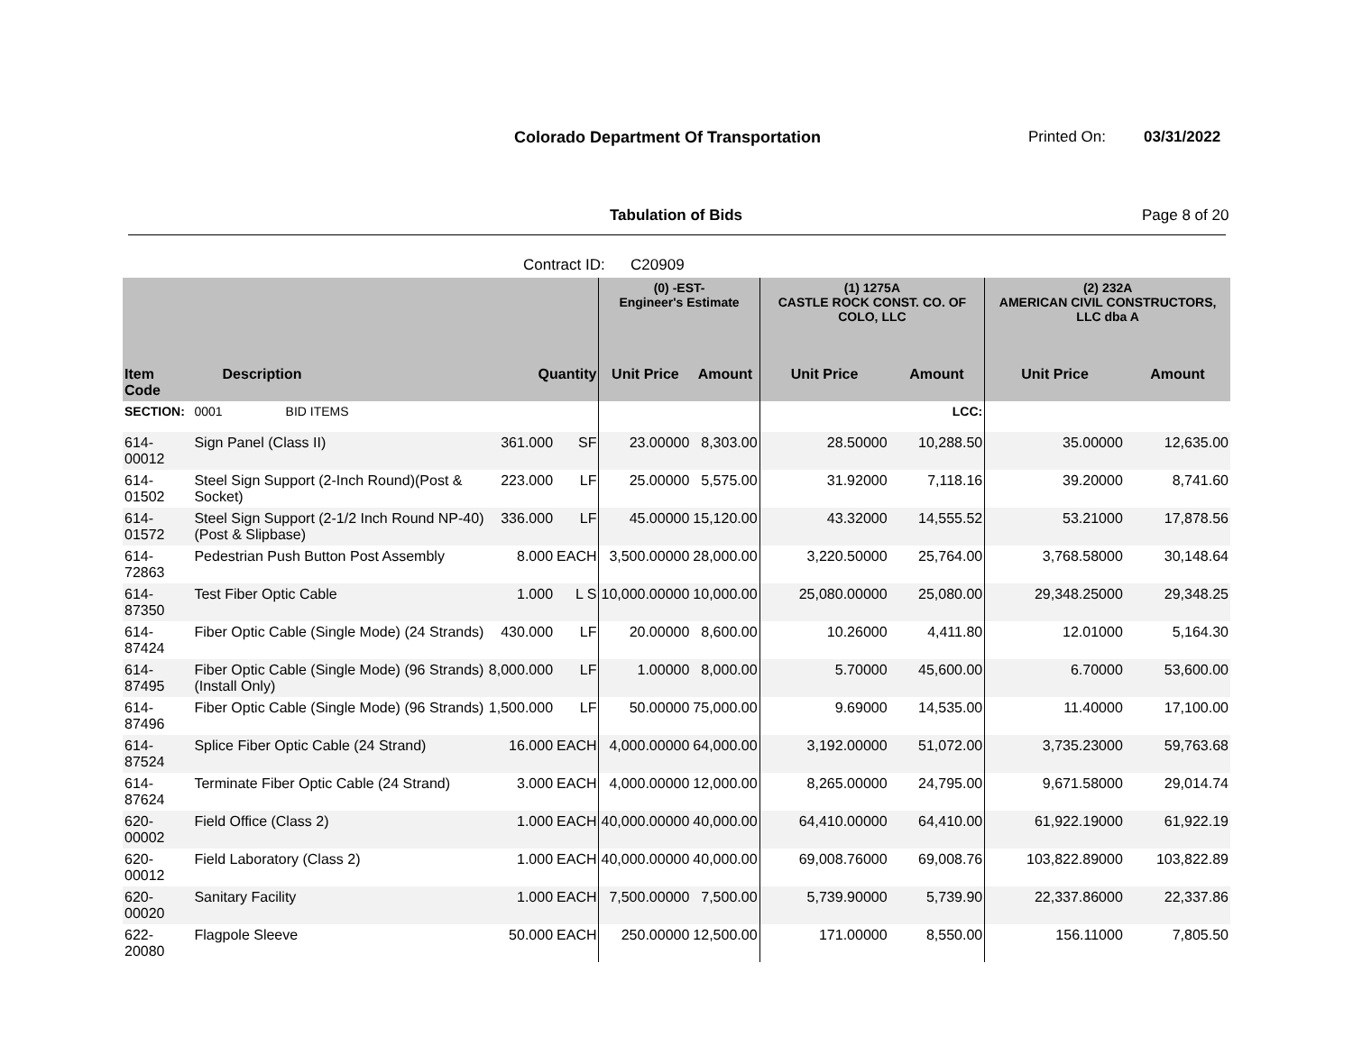Colorado Department Of Transportation
Printed On: 03/31/2022
Tabulation of Bids Page 8 of 20
Contract ID: C20909
| | | | | (0) -EST- Engineer's Estimate | | (1) 1275A CASTLE ROCK CONST. CO. OF COLO, LLC | | (2) 232A AMERICAN CIVIL CONSTRUCTORS, LLC dba A | |
| --- | --- | --- | --- | --- | --- | --- | --- | --- | --- |
| Item Code | Description | Quantity | | Unit Price | Amount | Unit Price | Amount | Unit Price | Amount |
| SECTION: | 0001 BID ITEMS | | | | | | LCC: | | |
| 614-00012 | Sign Panel (Class II) | 361.000 | SF | 23.00000 | 8,303.00 | 28.50000 | 10,288.50 | 35.00000 | 12,635.00 |
| 614-01502 | Steel Sign Support (2-Inch Round)(Post & Socket) | 223.000 | LF | 25.00000 | 5,575.00 | 31.92000 | 7,118.16 | 39.20000 | 8,741.60 |
| 614-01572 | Steel Sign Support (2-1/2 Inch Round NP-40)(Post & Slipbase) | 336.000 | LF | 45.00000 | 15,120.00 | 43.32000 | 14,555.52 | 53.21000 | 17,878.56 |
| 614-72863 | Pedestrian Push Button Post Assembly | 8.000 | EACH | 3,500.00000 | 28,000.00 | 3,220.50000 | 25,764.00 | 3,768.58000 | 30,148.64 |
| 614-87350 | Test Fiber Optic Cable | 1.000 | L S | 10,000.00000 | 10,000.00 | 25,080.00000 | 25,080.00 | 29,348.25000 | 29,348.25 |
| 614-87424 | Fiber Optic Cable (Single Mode) (24 Strands) | 430.000 | LF | 20.00000 | 8,600.00 | 10.26000 | 4,411.80 | 12.01000 | 5,164.30 |
| 614-87495 | Fiber Optic Cable (Single Mode) (96 Strands) (Install Only) | 8,000.000 | LF | 1.00000 | 8,000.00 | 5.70000 | 45,600.00 | 6.70000 | 53,600.00 |
| 614-87496 | Fiber Optic Cable (Single Mode) (96 Strands) | 1,500.000 | LF | 50.00000 | 75,000.00 | 9.69000 | 14,535.00 | 11.40000 | 17,100.00 |
| 614-87524 | Splice Fiber Optic Cable (24 Strand) | 16.000 | EACH | 4,000.00000 | 64,000.00 | 3,192.00000 | 51,072.00 | 3,735.23000 | 59,763.68 |
| 614-87624 | Terminate Fiber Optic Cable (24 Strand) | 3.000 | EACH | 4,000.00000 | 12,000.00 | 8,265.00000 | 24,795.00 | 9,671.58000 | 29,014.74 |
| 620-00002 | Field Office (Class 2) | 1.000 | EACH | 40,000.00000 | 40,000.00 | 64,410.00000 | 64,410.00 | 61,922.19000 | 61,922.19 |
| 620-00012 | Field Laboratory (Class 2) | 1.000 | EACH | 40,000.00000 | 40,000.00 | 69,008.76000 | 69,008.76 | 103,822.89000 | 103,822.89 |
| 620-00020 | Sanitary Facility | 1.000 | EACH | 7,500.00000 | 7,500.00 | 5,739.90000 | 5,739.90 | 22,337.86000 | 22,337.86 |
| 622-20080 | Flagpole Sleeve | 50.000 | EACH | 250.00000 | 12,500.00 | 171.00000 | 8,550.00 | 156.11000 | 7,805.50 |